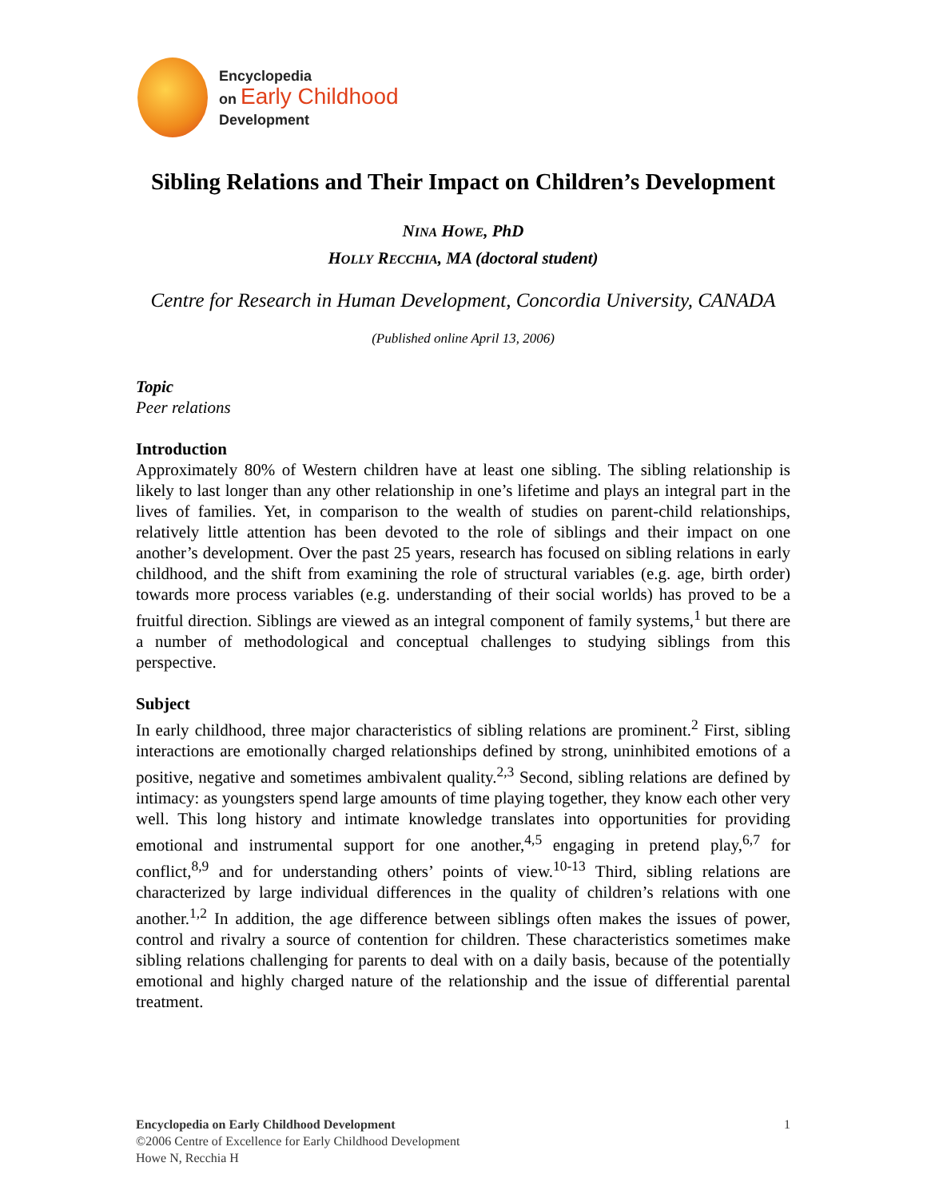Encyclopedia
on Early Childhood
Development
Sibling Relations and Their Impact on Children’s Development
NINA HOWE, PhD
HOLLY RECCHIA, MA (doctoral student)
Centre for Research in Human Development, Concordia University, CANADA
(Published online April 13, 2006)
Topic
Peer relations
Introduction
Approximately 80% of Western children have at least one sibling. The sibling relationship is likely to last longer than any other relationship in one’s lifetime and plays an integral part in the lives of families. Yet, in comparison to the wealth of studies on parent-child relationships, relatively little attention has been devoted to the role of siblings and their impact on one another’s development. Over the past 25 years, research has focused on sibling relations in early childhood, and the shift from examining the role of structural variables (e.g. age, birth order) towards more process variables (e.g. understanding of their social worlds) has proved to be a fruitful direction. Siblings are viewed as an integral component of family systems,<sup>1</sup> but there are a number of methodological and conceptual challenges to studying siblings from this perspective.
Subject
In early childhood, three major characteristics of sibling relations are prominent.<sup>2</sup> First, sibling interactions are emotionally charged relationships defined by strong, uninhibited emotions of a positive, negative and sometimes ambivalent quality.<sup>2,3</sup> Second, sibling relations are defined by intimacy: as youngsters spend large amounts of time playing together, they know each other very well. This long history and intimate knowledge translates into opportunities for providing emotional and instrumental support for one another,<sup>4,5</sup> engaging in pretend play,<sup>6,7</sup> for conflict,<sup>8,9</sup> and for understanding others’ points of view.<sup>10-13</sup> Third, sibling relations are characterized by large individual differences in the quality of children’s relations with one another.<sup>1,2</sup> In addition, the age difference between siblings often makes the issues of power, control and rivalry a source of contention for children. These characteristics sometimes make sibling relations challenging for parents to deal with on a daily basis, because of the potentially emotional and highly charged nature of the relationship and the issue of differential parental treatment.
Encyclopedia on Early Childhood Development
©2006 Centre of Excellence for Early Childhood Development
Howe N, Recchia H
1